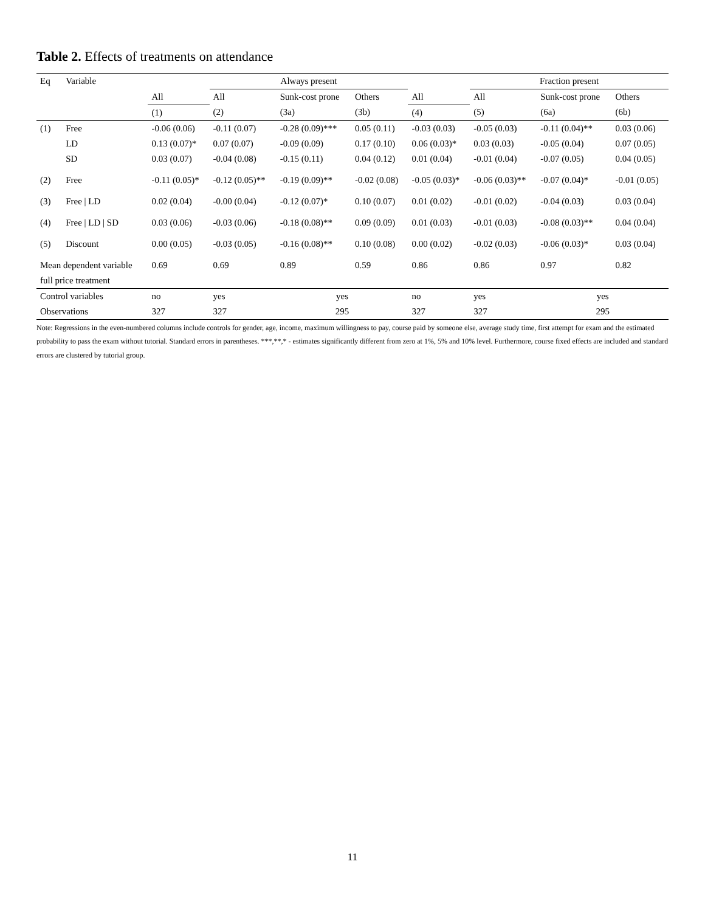Table 2. Effects of treatments on attendance
| Eq | Variable | | Always present | | | | Fraction present | | |
| --- | --- | --- | --- | --- | --- | --- | --- | --- | --- |
| | | All | All | Sunk-cost prone | Others | All | All | Sunk-cost prone | Others |
| | | (1) | (2) | (3a) | (3b) | (4) | (5) | (6a) | (6b) |
| (1) | Free | -0.06 (0.06) | -0.11 (0.07) | -0.28 (0.09)*** | 0.05 (0.11) | -0.03 (0.03) | -0.05 (0.03) | -0.11 (0.04)** | 0.03 (0.06) |
| | LD | 0.13 (0.07)* | 0.07 (0.07) | -0.09 (0.09) | 0.17 (0.10) | 0.06 (0.03)* | 0.03 (0.03) | -0.05 (0.04) | 0.07 (0.05) |
| | SD | 0.03 (0.07) | -0.04 (0.08) | -0.15 (0.11) | 0.04 (0.12) | 0.01 (0.04) | -0.01 (0.04) | -0.07 (0.05) | 0.04 (0.05) |
| (2) | Free | -0.11 (0.05)* | -0.12 (0.05)** | -0.19 (0.09)** | -0.02 (0.08) | -0.05 (0.03)* | -0.06 (0.03)** | -0.07 (0.04)* | -0.01 (0.05) |
| (3) | Free / LD | 0.02 (0.04) | -0.00 (0.04) | -0.12 (0.07)* | 0.10 (0.07) | 0.01 (0.02) | -0.01 (0.02) | -0.04 (0.03) | 0.03 (0.04) |
| (4) | Free / LD / SD | 0.03 (0.06) | -0.03 (0.06) | -0.18 (0.08)** | 0.09 (0.09) | 0.01 (0.03) | -0.01 (0.03) | -0.08 (0.03)** | 0.04 (0.04) |
| (5) | Discount | 0.00 (0.05) | -0.03 (0.05) | -0.16 (0.08)** | 0.10 (0.08) | 0.00 (0.02) | -0.02 (0.03) | -0.06 (0.03)* | 0.03 (0.04) |
| Mean dependent variable | | 0.69 | 0.69 | 0.89 | 0.59 | 0.86 | 0.86 | 0.97 | 0.82 |
| full price treatment | | | | | | | | | |
| Control variables | | no | yes | yes | | no | yes | yes | |
| Observations | | 327 | 327 | 295 | | 327 | 327 | 295 | |
Note: Regressions in the even-numbered columns include controls for gender, age, income, maximum willingness to pay, course paid by someone else, average study time, first attempt for exam and the estimated probability to pass the exam without tutorial. Standard errors in parentheses. ***,**,* - estimates significantly different from zero at 1%, 5% and 10% level. Furthermore, course fixed effects are included and standard errors are clustered by tutorial group.
11